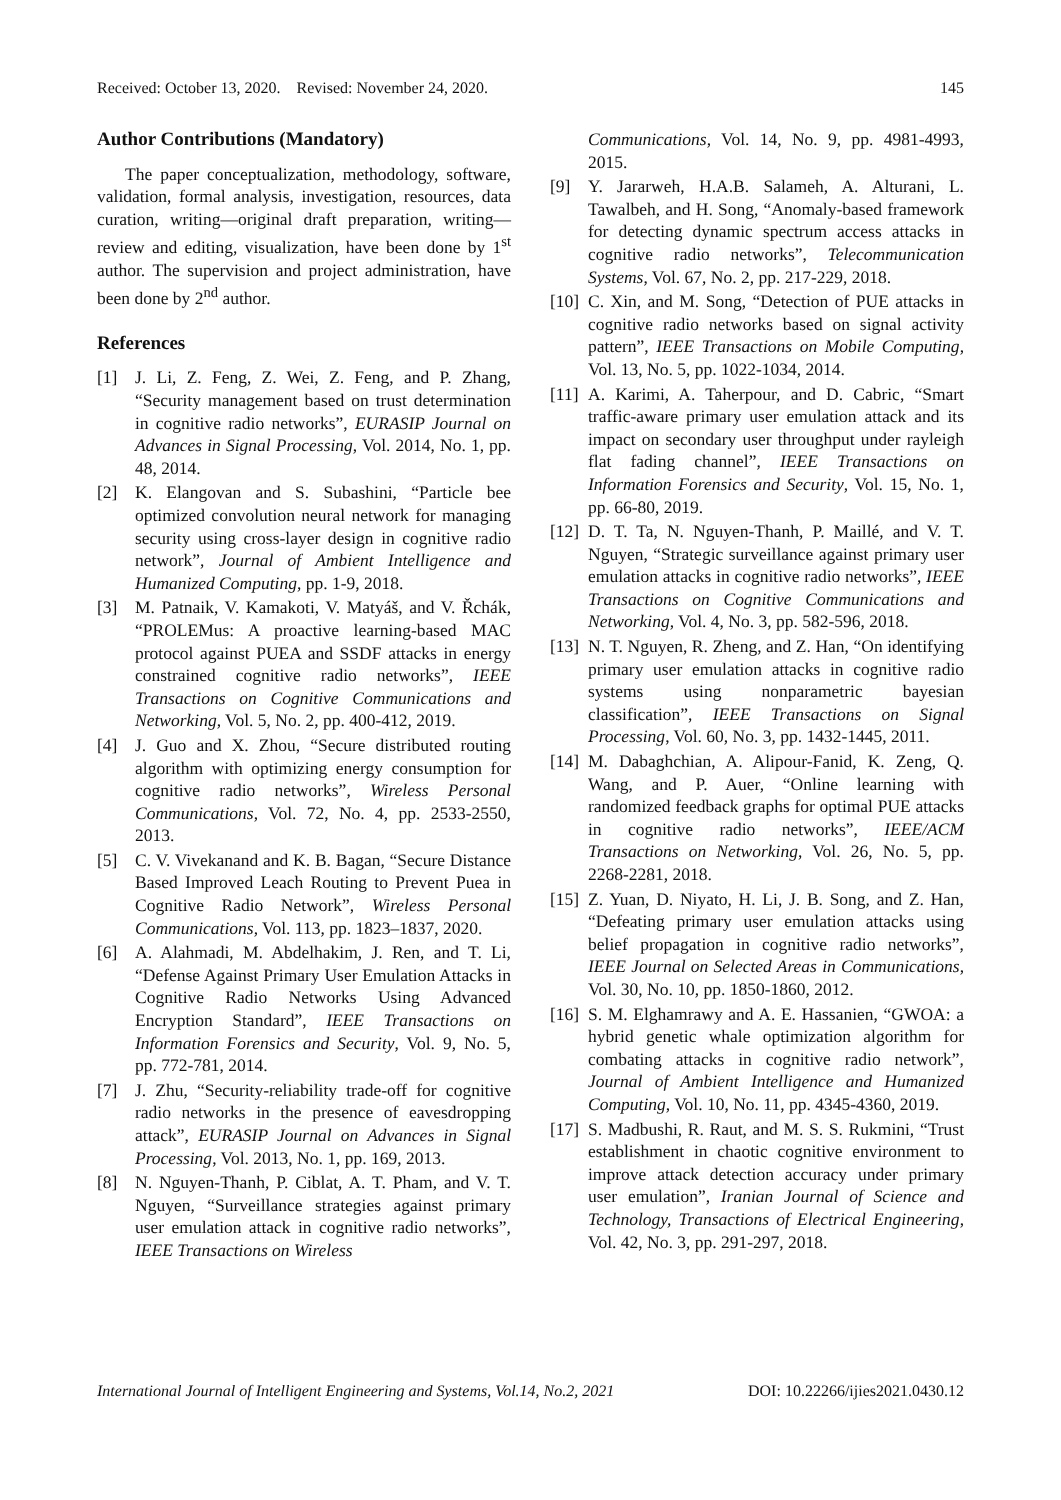Received: October 13, 2020. Revised: November 24, 2020. 145
Author Contributions (Mandatory)
The paper conceptualization, methodology, software, validation, formal analysis, investigation, resources, data curation, writing—original draft preparation, writing—review and editing, visualization, have been done by 1<sup>st</sup> author. The supervision and project administration, have been done by 2<sup>nd</sup> author.
References
[1] J. Li, Z. Feng, Z. Wei, Z. Feng, and P. Zhang, “Security management based on trust determination in cognitive radio networks”, EURASIP Journal on Advances in Signal Processing, Vol. 2014, No. 1, pp. 48, 2014.
[2] K. Elangovan and S. Subashini, “Particle bee optimized convolution neural network for managing security using cross-layer design in cognitive radio network”, Journal of Ambient Intelligence and Humanized Computing, pp. 1-9, 2018.
[3] M. Patnaik, V. Kamakoti, V. Matyáš, and V. Řchák, “PROLEMus: A proactive learning-based MAC protocol against PUEA and SSDF attacks in energy constrained cognitive radio networks”, IEEE Transactions on Cognitive Communications and Networking, Vol. 5, No. 2, pp. 400-412, 2019.
[4] J. Guo and X. Zhou, “Secure distributed routing algorithm with optimizing energy consumption for cognitive radio networks”, Wireless Personal Communications, Vol. 72, No. 4, pp. 2533-2550, 2013.
[5] C. V. Vivekanand and K. B. Bagan, “Secure Distance Based Improved Leach Routing to Prevent Puea in Cognitive Radio Network”, Wireless Personal Communications, Vol. 113, pp. 1823–1837, 2020.
[6] A. Alahmadi, M. Abdelhakim, J. Ren, and T. Li, “Defense Against Primary User Emulation Attacks in Cognitive Radio Networks Using Advanced Encryption Standard”, IEEE Transactions on Information Forensics and Security, Vol. 9, No. 5, pp. 772-781, 2014.
[7] J. Zhu, “Security-reliability trade-off for cognitive radio networks in the presence of eavesdropping attack”, EURASIP Journal on Advances in Signal Processing, Vol. 2013, No. 1, pp. 169, 2013.
[8] N. Nguyen-Thanh, P. Ciblat, A. T. Pham, and V. T. Nguyen, “Surveillance strategies against primary user emulation attack in cognitive radio networks”, IEEE Transactions on Wireless
Communications, Vol. 14, No. 9, pp. 4981-4993, 2015.
[9] Y. Jararweh, H.A.B. Salameh, A. Alturani, L. Tawalbeh, and H. Song, “Anomaly-based framework for detecting dynamic spectrum access attacks in cognitive radio networks”, Telecommunication Systems, Vol. 67, No. 2, pp. 217-229, 2018.
[10] C. Xin, and M. Song, “Detection of PUE attacks in cognitive radio networks based on signal activity pattern”, IEEE Transactions on Mobile Computing, Vol. 13, No. 5, pp. 1022-1034, 2014.
[11] A. Karimi, A. Taherpour, and D. Cabric, “Smart traffic-aware primary user emulation attack and its impact on secondary user throughput under rayleigh flat fading channel”, IEEE Transactions on Information Forensics and Security, Vol. 15, No. 1, pp. 66-80, 2019.
[12] D. T. Ta, N. Nguyen-Thanh, P. Maillé, and V. T. Nguyen, “Strategic surveillance against primary user emulation attacks in cognitive radio networks”, IEEE Transactions on Cognitive Communications and Networking, Vol. 4, No. 3, pp. 582-596, 2018.
[13] N. T. Nguyen, R. Zheng, and Z. Han, “On identifying primary user emulation attacks in cognitive radio systems using nonparametric bayesian classification”, IEEE Transactions on Signal Processing, Vol. 60, No. 3, pp. 1432-1445, 2011.
[14] M. Dabaghchian, A. Alipour-Fanid, K. Zeng, Q. Wang, and P. Auer, “Online learning with randomized feedback graphs for optimal PUE attacks in cognitive radio networks”, IEEE/ACM Transactions on Networking, Vol. 26, No. 5, pp. 2268-2281, 2018.
[15] Z. Yuan, D. Niyato, H. Li, J. B. Song, and Z. Han, “Defeating primary user emulation attacks using belief propagation in cognitive radio networks”, IEEE Journal on Selected Areas in Communications, Vol. 30, No. 10, pp. 1850-1860, 2012.
[16] S. M. Elghamrawy and A. E. Hassanien, “GWOA: a hybrid genetic whale optimization algorithm for combating attacks in cognitive radio network”, Journal of Ambient Intelligence and Humanized Computing, Vol. 10, No. 11, pp. 4345-4360, 2019.
[17] S. Madbushi, R. Raut, and M. S. S. Rukmini, “Trust establishment in chaotic cognitive environment to improve attack detection accuracy under primary user emulation”, Iranian Journal of Science and Technology, Transactions of Electrical Engineering, Vol. 42, No. 3, pp. 291-297, 2018.
International Journal of Intelligent Engineering and Systems, Vol.14, No.2, 2021 DOI: 10.22266/ijies2021.0430.12